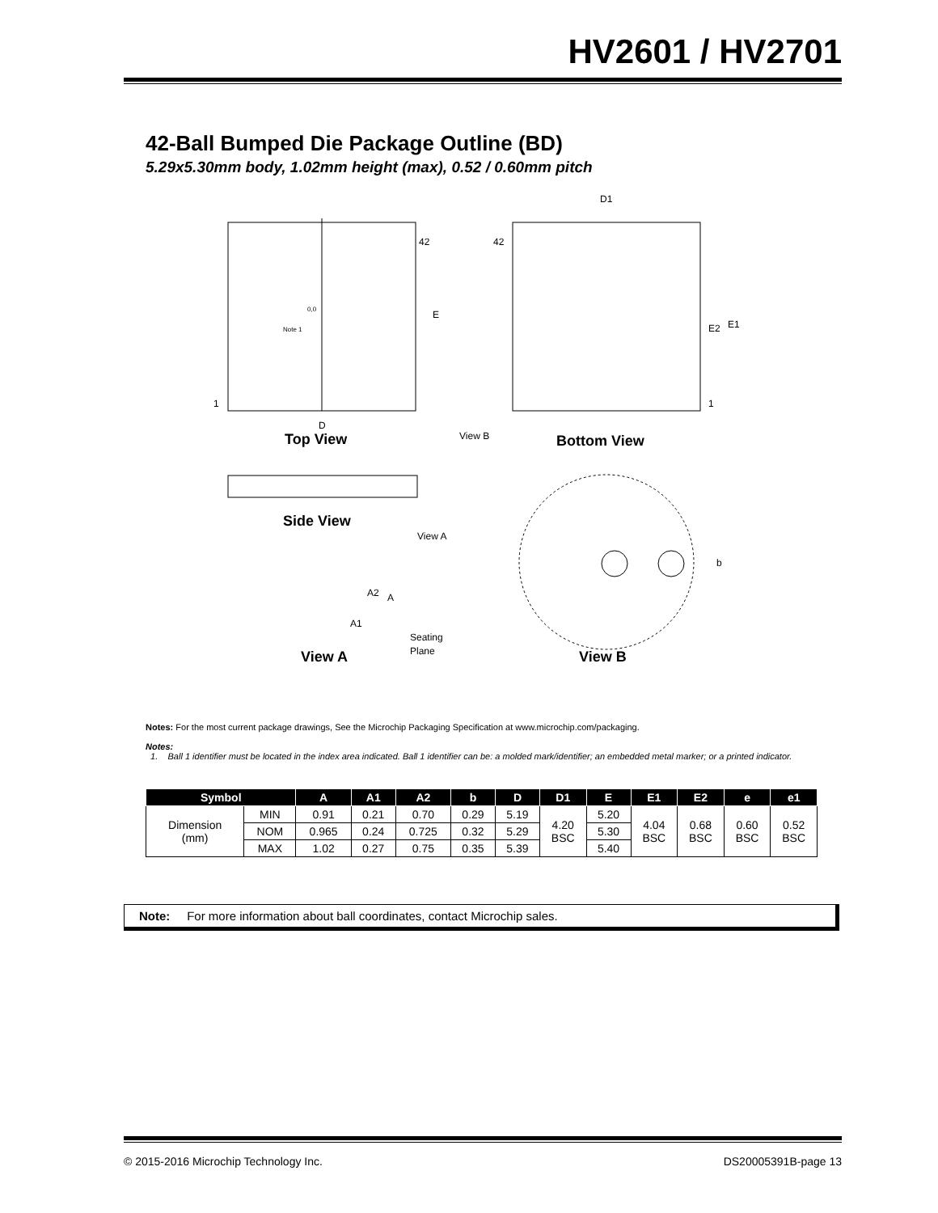HV2601 / HV2701
42-Ball Bumped Die Package Outline (BD)
5.29x5.30mm body, 1.02mm height (max), 0.52 / 0.60mm pitch
42
E
1
D
0,0
Note 1
Top View
D1
42
1
E1
E2
View B
Bottom View
Side View
View A
A2
A
A1
Seating
Plane
View A
b
View B
Notes: For the most current package drawings, See the Microchip Packaging Specification at www.microchip.com/packaging.
Notes:
1. Ball 1 identifier must be located in the index area indicated. Ball 1 identifier can be: a molded mark/identifier; an embedded metal marker; or a printed indicator.
| Symbol | | A | A1 | A2 | b | D | D1 | E | E1 | E2 | e | e1 |
| --- | --- | --- | --- | --- | --- | --- | --- | --- | --- | --- | --- | --- |
| Dimension (mm) | MIN | 0.91 | 0.21 | 0.70 | 0.29 | 5.19 | 4.20 BSC | 5.20 | 4.04 BSC | 0.68 BSC | 0.60 BSC | 0.52 BSC |
| | NOM | 0.965 | 0.24 | 0.725 | 0.32 | 5.29 | | 5.30 | | | | |
| | MAX | 1.02 | 0.27 | 0.75 | 0.35 | 5.39 | | 5.40 | | | | |
Note: For more information about ball coordinates, contact Microchip sales.
© 2015-2016 Microchip Technology Inc. DS20005391B-page 13